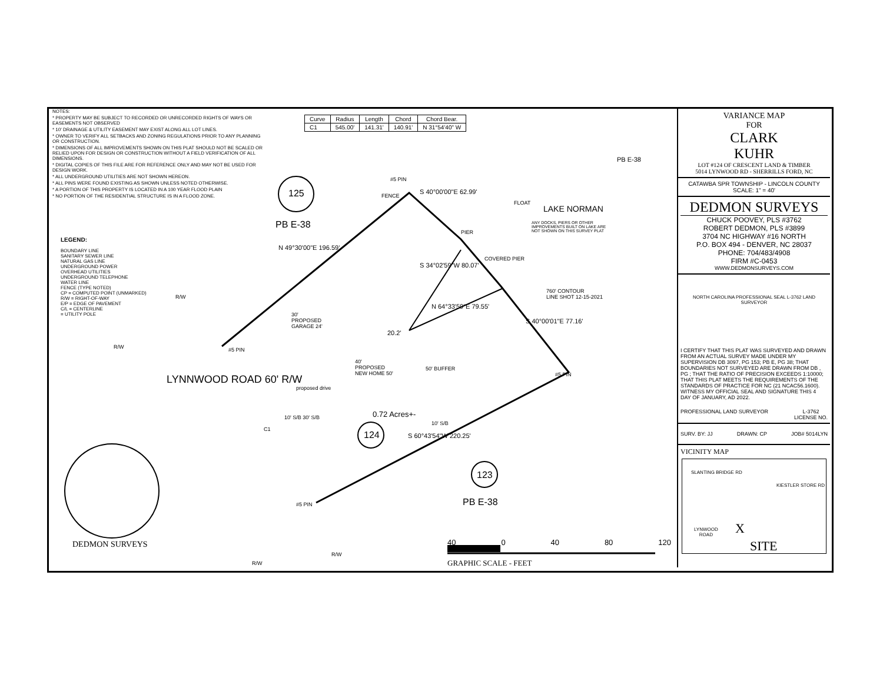NOTES:
* PROPERTY MAY BE SUBJECT TO RECORDED OR UNRECORDED RIGHTS OF WAYS OR EASEMENTS NOT OBSERVED
* 10' DRAINAGE & UTILITY EASEMENT MAY EXIST ALONG ALL LOT LINES.
* OWNER TO VERIFY ALL SETBACKS AND ZONING REGULATIONS PRIOR TO ANY PLANNING OR CONSTRUCTION.
* DIMENSIONS OF ALL IMPROVEMENTS SHOWN ON THIS PLAT SHOULD NOT BE SCALED OR RELIED UPON FOR DESIGN OR CONSTRUCTION WITHOUT A FIELD VERIFICATION OF ALL DIMENSIONS.
* DIGITAL COPIES OF THIS FILE ARE FOR REFERENCE ONLY AND MAY NOT BE USED FOR DESIGN WORK.
* ALL UNDERGROUND UTILITIES ARE NOT SHOWN HEREON.
* ALL PINS WERE FOUND EXISTING AS SHOWN UNLESS NOTED OTHERWISE.
* A PORTION OF THIS PROPERTY IS LOCATED IN A 100 YEAR FLOOD PLAIN
* NO PORTION OF THE RESIDENTIAL STRUCTURE IS IN A FLOOD ZONE.
LEGEND:
BOUNDARY LINE
SANITARY SEWER LINE
NATURAL GAS LINE
UNDERGROUND POWER
OVERHEAD UTILITIES
UNDERGROUND TELEPHONE
WATER LINE
FENCE (TYPE NOTED)
CP = COMPUTED POINT (UNMARKED)
R/W = RIGHT-OF-WAY
E/P = EDGE OF PAVEMENT
C/L = CENTERLINE
= UTILITY POLE
| Curve | Radius | Length | Chord | Chord Bear. |
| --- | --- | --- | --- | --- |
| C1 | 545.00' | 141.31' | 140.91' | N 31°54'40" W |
125
PB E-38
N 49°30'00"E 196.59'
S 40°00'00"E 62.99'
FENCE
#5 PIN
FLOAT
PIER
COVERED PIER
LAKE NORMAN
ANY DOCKS, PIERS OR OTHER IMPROVEMENTS BUILT ON LAKE ARE NOT SHOWN ON THIS SURVEY PLAT
PB E-38
S 34°02'59"W 80.07'
760' CONTOUR
LINE SHOT 12-15-2021
N 64°33'59"E 79.55'
S 40°00'01"E 77.16'
20.2'
30'
PROPOSED
GARAGE 24'
40'
PROPOSED
NEW HOME 50'
50' BUFFER
#5 PIN
#5 PIN
R/W
R/W
LYNNWOOD ROAD 60' R/W
proposed drive
10' S/B 30' S/B
C1
0.72 Acres+-
124 S 60°43'54"W 220.25'
10' S/B
123
PB E-38
#5 PIN
R/W
R/W
DEDMON SURVEYS 40 0 40 80 120
GRAPHIC SCALE - FEET
VARIANCE MAP
FOR
CLARK
KUHR
LOT #124 OF CRESCENT LAND & TIMBER
5014 LYNWOOD RD - SHERRILLS FORD, NC
CATAWBA SPR TOWNSHIP - LINCOLN COUNTY
SCALE: 1" = 40'
DEDMON SURVEYS
CHUCK POOVEY, PLS #3762
ROBERT DEDMON, PLS #3899
3704 NC HIGHWAY #16 NORTH
P.O. BOX 494 - DENVER, NC 28037
PHONE: 704/483/4908
FIRM #C-0453
WWW.DEDMONSURVEYS.COM
NORTH CAROLINA PROFESSIONAL SEAL L-3762 LAND SURVEYOR
I CERTIFY THAT THIS PLAT WAS SURVEYED AND DRAWN FROM AN ACTUAL SURVEY MADE UNDER MY SUPERVISION DB 3097, PG 153; PB E, PG 38; THAT BOUNDARIES NOT SURVEYED ARE DRAWN FROM DB , PG ; THAT THE RATIO OF PRECISION EXCEEDS 1:10000; THAT THIS PLAT MEETS THE REQUIREMENTS OF THE STANDARDS OF PRACTICE FOR NC (21 NCAC56.1600). WITNESS MY OFFICIAL SEAL AND SIGNATURE THIS 4 DAY OF JANUARY, AD 2022.
PROFESSIONAL LAND SURVEYOR L-3762
LICENSE NO.
SURV. BY: JJ DRAWN: CP JOB# 5014LYN
VICINITY MAP
SLANTING BRIDGE RD
KIESTLER STORE RD
LYNWOOD
ROAD X
SITE